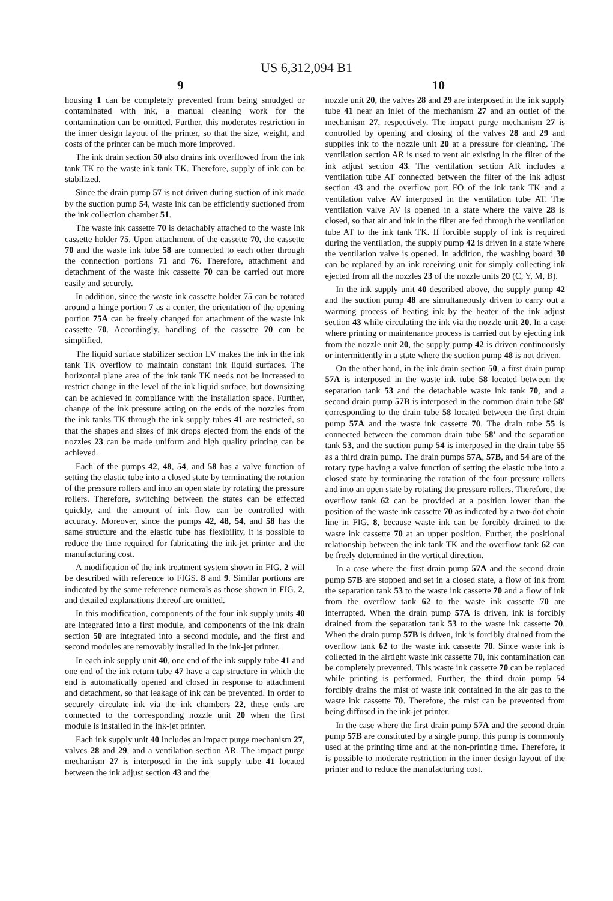US 6,312,094 B1
9 10
housing 1 can be completely prevented from being smudged or contaminated with ink, a manual cleaning work for the contamination can be omitted. Further, this moderates restriction in the inner design layout of the printer, so that the size, weight, and costs of the printer can be much more improved.
The ink drain section 50 also drains ink overflowed from the ink tank TK to the waste ink tank TK. Therefore, supply of ink can be stabilized.
Since the drain pump 57 is not driven during suction of ink made by the suction pump 54, waste ink can be efficiently suctioned from the ink collection chamber 51.
The waste ink cassette 70 is detachably attached to the waste ink cassette holder 75. Upon attachment of the cassette 70, the cassette 70 and the waste ink tube 58 are connected to each other through the connection portions 71 and 76. Therefore, attachment and detachment of the waste ink cassette 70 can be carried out more easily and securely.
In addition, since the waste ink cassette holder 75 can be rotated around a hinge portion 7 as a center, the orientation of the opening portion 75A can be freely changed for attachment of the waste ink cassette 70. Accordingly, handling of the cassette 70 can be simplified.
The liquid surface stabilizer section LV makes the ink in the ink tank TK overflow to maintain constant ink liquid surfaces. The horizontal plane area of the ink tank TK needs not be increased to restrict change in the level of the ink liquid surface, but downsizing can be achieved in compliance with the installation space. Further, change of the ink pressure acting on the ends of the nozzles from the ink tanks TK through the ink supply tubes 41 are restricted, so that the shapes and sizes of ink drops ejected from the ends of the nozzles 23 can be made uniform and high quality printing can be achieved.
Each of the pumps 42, 48, 54, and 58 has a valve function of setting the elastic tube into a closed state by terminating the rotation of the pressure rollers and into an open state by rotating the pressure rollers. Therefore, switching between the states can be effected quickly, and the amount of ink flow can be controlled with accuracy. Moreover, since the pumps 42, 48, 54, and 58 has the same structure and the elastic tube has flexibility, it is possible to reduce the time required for fabricating the ink-jet printer and the manufacturing cost.
A modification of the ink treatment system shown in FIG. 2 will be described with reference to FIGS. 8 and 9. Similar portions are indicated by the same reference numerals as those shown in FIG. 2, and detailed explanations thereof are omitted.
In this modification, components of the four ink supply units 40 are integrated into a first module, and components of the ink drain section 50 are integrated into a second module, and the first and second modules are removably installed in the ink-jet printer.
In each ink supply unit 40, one end of the ink supply tube 41 and one end of the ink return tube 47 have a cap structure in which the end is automatically opened and closed in response to attachment and detachment, so that leakage of ink can be prevented. In order to securely circulate ink via the ink chambers 22, these ends are connected to the corresponding nozzle unit 20 when the first module is installed in the ink-jet printer.
Each ink supply unit 40 includes an impact purge mechanism 27, valves 28 and 29, and a ventilation section AR. The impact purge mechanism 27 is interposed in the ink supply tube 41 located between the ink adjust section 43 and the
nozzle unit 20, the valves 28 and 29 are interposed in the ink supply tube 41 near an inlet of the mechanism 27 and an outlet of the mechanism 27, respectively. The impact purge mechanism 27 is controlled by opening and closing of the valves 28 and 29 and supplies ink to the nozzle unit 20 at a pressure for cleaning. The ventilation section AR is used to vent air existing in the filter of the ink adjust section 43. The ventilation section AR includes a ventilation tube AT connected between the filter of the ink adjust section 43 and the overflow port FO of the ink tank TK and a ventilation valve AV interposed in the ventilation tube AT. The ventilation valve AV is opened in a state where the valve 28 is closed, so that air and ink in the filter are fed through the ventilation tube AT to the ink tank TK. If forcible supply of ink is required during the ventilation, the supply pump 42 is driven in a state where the ventilation valve is opened. In addition, the washing board 30 can be replaced by an ink receiving unit for simply collecting ink ejected from all the nozzles 23 of the nozzle units 20 (C, Y, M, B).
In the ink supply unit 40 described above, the supply pump 42 and the suction pump 48 are simultaneously driven to carry out a warming process of heating ink by the heater of the ink adjust section 43 while circulating the ink via the nozzle unit 20. In a case where printing or maintenance process is carried out by ejecting ink from the nozzle unit 20, the supply pump 42 is driven continuously or intermittently in a state where the suction pump 48 is not driven.
On the other hand, in the ink drain section 50, a first drain pump 57A is interposed in the waste ink tube 58 located between the separation tank 53 and the detachable waste ink tank 70, and a second drain pump 57B is interposed in the common drain tube 58' corresponding to the drain tube 58 located between the first drain pump 57A and the waste ink cassette 70. The drain tube 55 is connected between the common drain tube 58' and the separation tank 53, and the suction pump 54 is interposed in the drain tube 55 as a third drain pump. The drain pumps 57A, 57B, and 54 are of the rotary type having a valve function of setting the elastic tube into a closed state by terminating the rotation of the four pressure rollers and into an open state by rotating the pressure rollers. Therefore, the overflow tank 62 can be provided at a position lower than the position of the waste ink cassette 70 as indicated by a two-dot chain line in FIG. 8, because waste ink can be forcibly drained to the waste ink cassette 70 at an upper position. Further, the positional relationship between the ink tank TK and the overflow tank 62 can be freely determined in the vertical direction.
In a case where the first drain pump 57A and the second drain pump 57B are stopped and set in a closed state, a flow of ink from the separation tank 53 to the waste ink cassette 70 and a flow of ink from the overflow tank 62 to the waste ink cassette 70 are interrupted. When the drain pump 57A is driven, ink is forcibly drained from the separation tank 53 to the waste ink cassette 70. When the drain pump 57B is driven, ink is forcibly drained from the overflow tank 62 to the waste ink cassette 70. Since waste ink is collected in the airtight waste ink cassette 70, ink contamination can be completely prevented. This waste ink cassette 70 can be replaced while printing is performed. Further, the third drain pump 54 forcibly drains the mist of waste ink contained in the air gas to the waste ink cassette 70. Therefore, the mist can be prevented from being diffused in the ink-jet printer.
In the case where the first drain pump 57A and the second drain pump 57B are constituted by a single pump, this pump is commonly used at the printing time and at the non-printing time. Therefore, it is possible to moderate restriction in the inner design layout of the printer and to reduce the manufacturing cost.